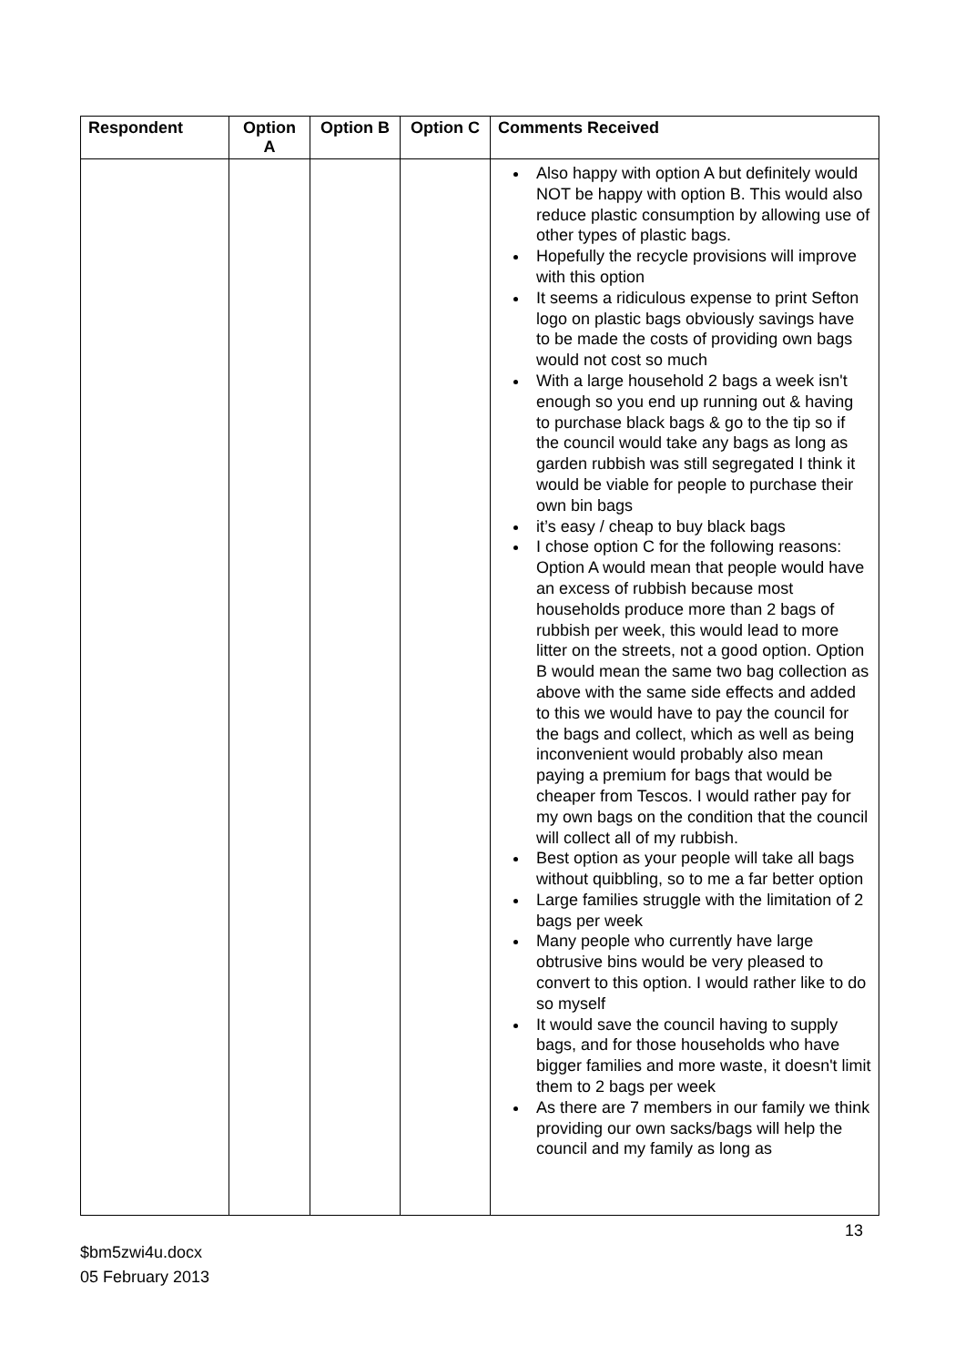| Respondent | Option A | Option B | Option C | Comments Received |
| --- | --- | --- | --- | --- |
| | | | | Also happy with option A but definitely would NOT be happy with option B. This would also reduce plastic consumption by allowing use of other types of plastic bags. Hopefully the recycle provisions will improve with this option It seems a ridiculous expense to print Sefton logo on plastic bags obviously savings have to be made the costs of providing own bags would not cost so much With a large household 2 bags a week isn't enough so you end up running out & having to purchase black bags & go to the tip so if the council would take any bags as long as garden rubbish was still segregated I think it would be viable for people to purchase their own bin bags it’s easy / cheap to buy black bags I chose option C for the following reasons: Option A would mean that people would have an excess of rubbish because most households produce more than 2 bags of rubbish per week, this would lead to more litter on the streets, not a good option. Option B would mean the same two bag collection as above with the same side effects and added to this we would have to pay the council for the bags and collect, which as well as being inconvenient would probably also mean paying a premium for bags that would be cheaper from Tescos. I would rather pay for my own bags on the condition that the council will collect all of my rubbish. Best option as your people will take all bags without quibbling, so to me a far better option Large families struggle with the limitation of 2 bags per week Many people who currently have large obtrusive bins would be very pleased to convert to this option. I would rather like to do so myself It would save the council having to supply bags, and for those households who have bigger families and more waste, it doesn't limit them to 2 bags per week As there are 7 members in our family we think providing our own sacks/bags will help the council and my family as long as |
13
$bm5zwi4u.docx
05 February 2013